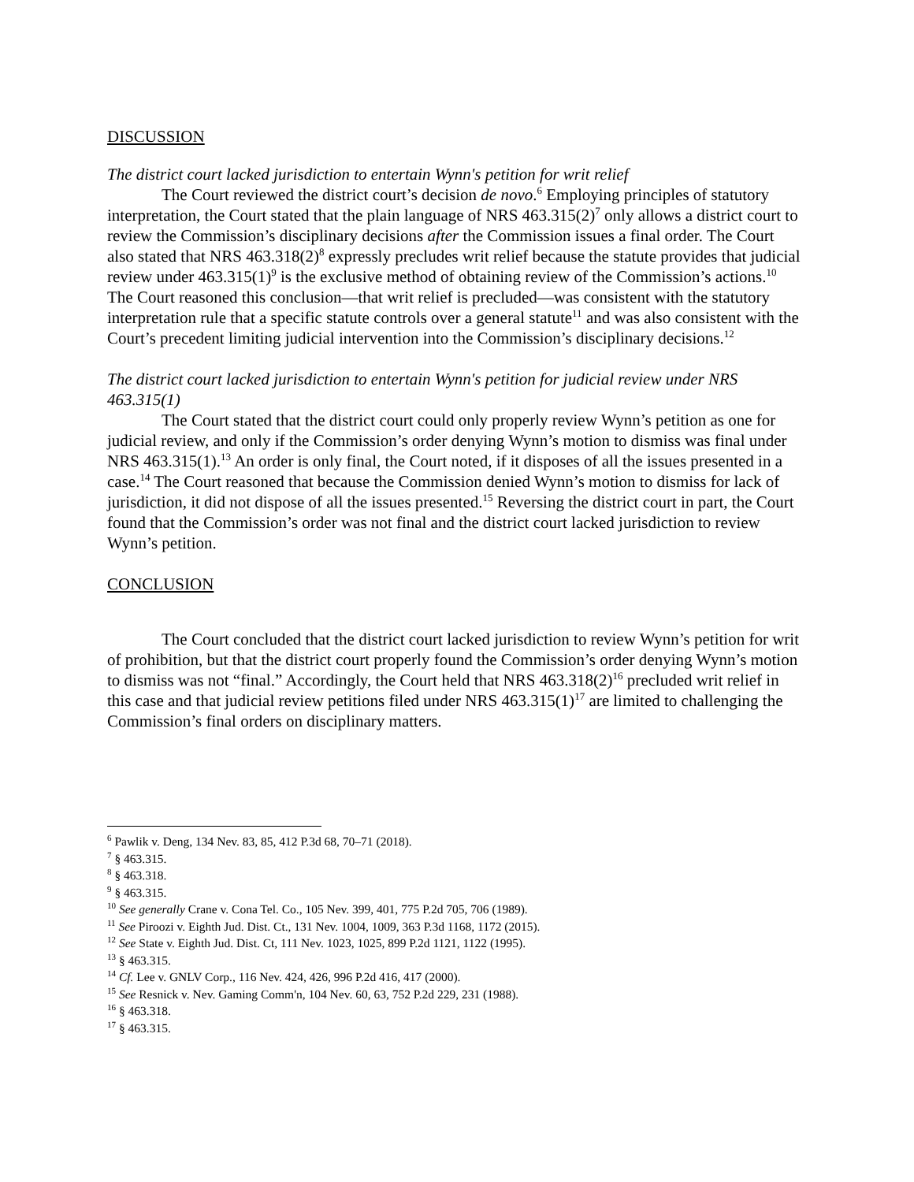DISCUSSION
The district court lacked jurisdiction to entertain Wynn's petition for writ relief
The Court reviewed the district court’s decision de novo.<sup>6</sup> Employing principles of statutory interpretation, the Court stated that the plain language of NRS 463.315(2)<sup>7</sup> only allows a district court to review the Commission’s disciplinary decisions after the Commission issues a final order. The Court also stated that NRS 463.318(2)<sup>8</sup> expressly precludes writ relief because the statute provides that judicial review under 463.315(1)<sup>9</sup> is the exclusive method of obtaining review of the Commission’s actions.<sup>10</sup> The Court reasoned this conclusion—that writ relief is precluded—was consistent with the statutory interpretation rule that a specific statute controls over a general statute<sup>11</sup> and was also consistent with the Court’s precedent limiting judicial intervention into the Commission’s disciplinary decisions.<sup>12</sup>
The district court lacked jurisdiction to entertain Wynn's petition for judicial review under NRS 463.315(1)
The Court stated that the district court could only properly review Wynn’s petition as one for judicial review, and only if the Commission’s order denying Wynn’s motion to dismiss was final under NRS 463.315(1).<sup>13</sup> An order is only final, the Court noted, if it disposes of all the issues presented in a case.<sup>14</sup> The Court reasoned that because the Commission denied Wynn’s motion to dismiss for lack of jurisdiction, it did not dispose of all the issues presented.<sup>15</sup> Reversing the district court in part, the Court found that the Commission’s order was not final and the district court lacked jurisdiction to review Wynn’s petition.
CONCLUSION
The Court concluded that the district court lacked jurisdiction to review Wynn’s petition for writ of prohibition, but that the district court properly found the Commission’s order denying Wynn’s motion to dismiss was not “final.” Accordingly, the Court held that NRS 463.318(2)<sup>16</sup> precluded writ relief in this case and that judicial review petitions filed under NRS 463.315(1)<sup>17</sup> are limited to challenging the Commission’s final orders on disciplinary matters.
<sup>6</sup> Pawlik v. Deng, 134 Nev. 83, 85, 412 P.3d 68, 70–71 (2018).
<sup>7</sup> § 463.315.
<sup>8</sup> § 463.318.
<sup>9</sup> § 463.315.
<sup>10</sup> See generally Crane v. Cona Tel. Co., 105 Nev. 399, 401, 775 P.2d 705, 706 (1989).
<sup>11</sup> See Piroozi v. Eighth Jud. Dist. Ct., 131 Nev. 1004, 1009, 363 P.3d 1168, 1172 (2015).
<sup>12</sup> See State v. Eighth Jud. Dist. Ct, 111 Nev. 1023, 1025, 899 P.2d 1121, 1122 (1995).
<sup>13</sup> § 463.315.
<sup>14</sup> Cf. Lee v. GNLV Corp., 116 Nev. 424, 426, 996 P.2d 416, 417 (2000).
<sup>15</sup> See Resnick v. Nev. Gaming Comm'n, 104 Nev. 60, 63, 752 P.2d 229, 231 (1988).
<sup>16</sup> § 463.318.
<sup>17</sup> § 463.315.